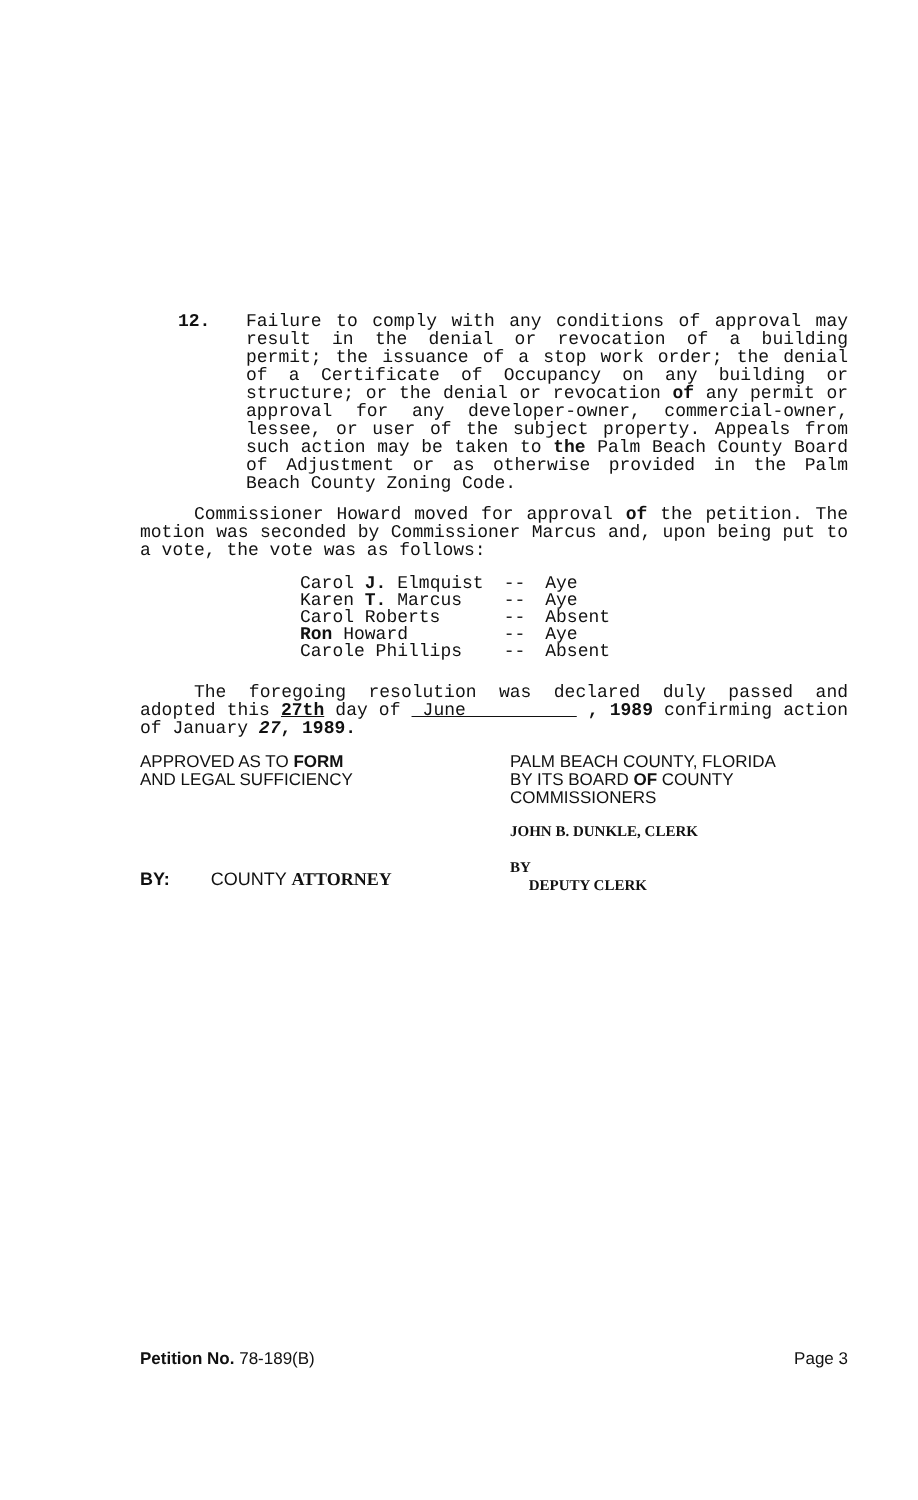12. Failure to comply with any conditions of approval may result in the denial or revocation of a building permit; the issuance of a stop work order; the denial of a Certificate of Occupancy on any building or structure; or the denial or revocation of any permit or approval for any developer-owner, commercial-owner, lessee, or user of the subject property. Appeals from such action may be taken to the Palm Beach County Board of Adjustment or as otherwise provided in the Palm Beach County Zoning Code.
Commissioner Howard moved for approval of the petition. The motion was seconded by Commissioner Marcus and, upon being put to a vote, the vote was as follows:
| Carol J. Elmquist | -- | Aye |
| Karen T. Marcus | -- | Aye |
| Carol Roberts | -- | Absent |
| Ron Howard | -- | Aye |
| Carole Phillips | -- | Absent |
The foregoing resolution was declared duly passed and adopted this 27th day of June , 1989 confirming action of January 27, 1989.
APPROVED AS TO FORM
AND LEGAL SUFFICIENCY
PALM BEACH COUNTY, FLORIDA
BY ITS BOARD OF COUNTY
COMMISSIONERS
BY: COUNTY ATTORNEY
JOHN B. DUNKLE, CLERK
BY
DEPUTY CLERK
Petition No. 78-189(B) Page 3